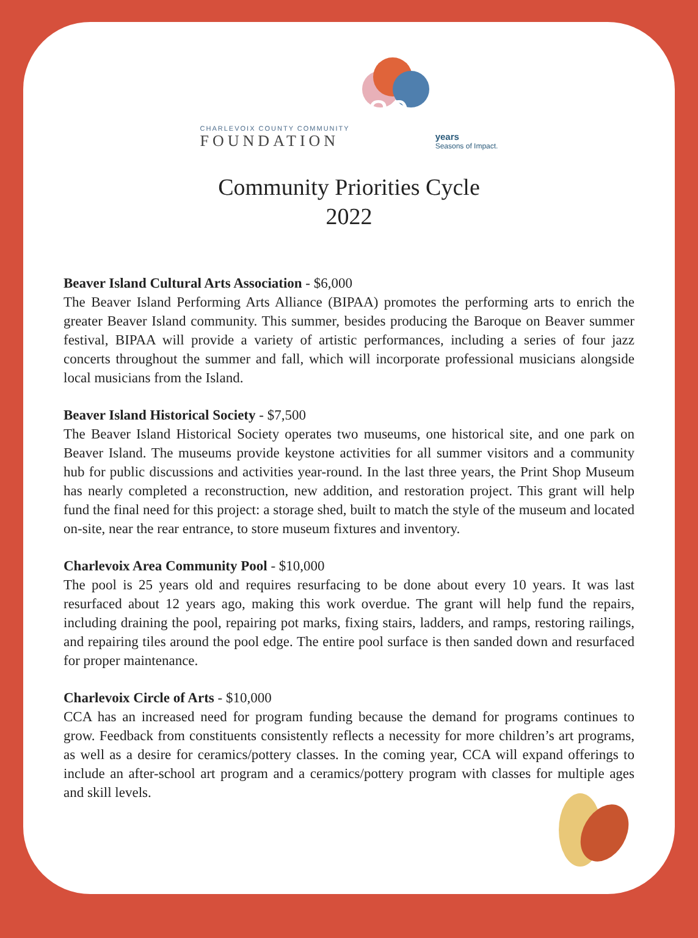CHARLEVOIX COUNTY COMMUNITY
FOUNDATION
30
years
Seasons of Impact.
Community Priorities Cycle
2022
Beaver Island Cultural Arts Association - $6,000
The Beaver Island Performing Arts Alliance (BIPAA) promotes the performing arts to enrich the greater Beaver Island community. This summer, besides producing the Baroque on Beaver summer festival, BIPAA will provide a variety of artistic performances, including a series of four jazz concerts throughout the summer and fall, which will incorporate professional musicians alongside local musicians from the Island.
Beaver Island Historical Society - $7,500
The Beaver Island Historical Society operates two museums, one historical site, and one park on Beaver Island. The museums provide keystone activities for all summer visitors and a community hub for public discussions and activities year-round. In the last three years, the Print Shop Museum has nearly completed a reconstruction, new addition, and restoration project. This grant will help fund the final need for this project: a storage shed, built to match the style of the museum and located on-site, near the rear entrance, to store museum fixtures and inventory.
Charlevoix Area Community Pool - $10,000
The pool is 25 years old and requires resurfacing to be done about every 10 years. It was last resurfaced about 12 years ago, making this work overdue. The grant will help fund the repairs, including draining the pool, repairing pot marks, fixing stairs, ladders, and ramps, restoring railings, and repairing tiles around the pool edge. The entire pool surface is then sanded down and resurfaced for proper maintenance.
Charlevoix Circle of Arts - $10,000
CCA has an increased need for program funding because the demand for programs continues to grow. Feedback from constituents consistently reflects a necessity for more children’s art programs, as well as a desire for ceramics/pottery classes. In the coming year, CCA will expand offerings to include an after-school art program and a ceramics/pottery program with classes for multiple ages and skill levels.